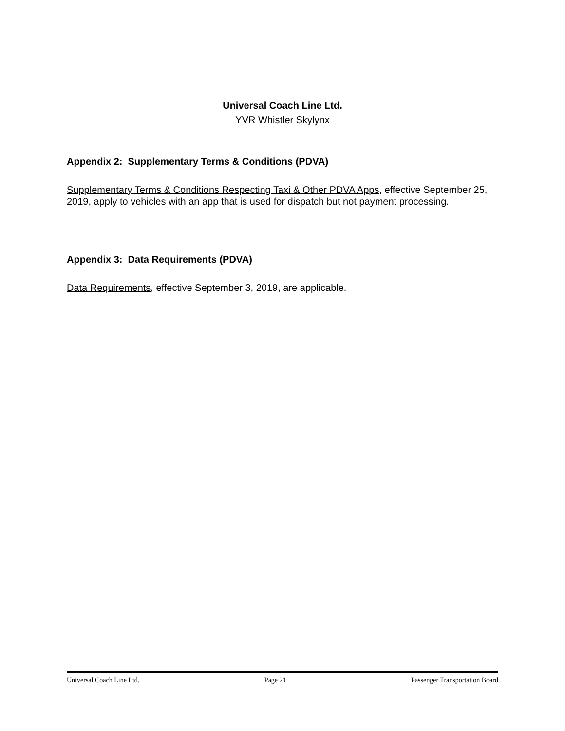Universal Coach Line Ltd.
YVR Whistler Skylynx
Appendix 2: Supplementary Terms & Conditions (PDVA)
Supplementary Terms & Conditions Respecting Taxi & Other PDVA Apps, effective September 25, 2019, apply to vehicles with an app that is used for dispatch but not payment processing.
Appendix 3: Data Requirements (PDVA)
Data Requirements, effective September 3, 2019, are applicable.
Universal Coach Line Ltd. Page 21 Passenger Transportation Board